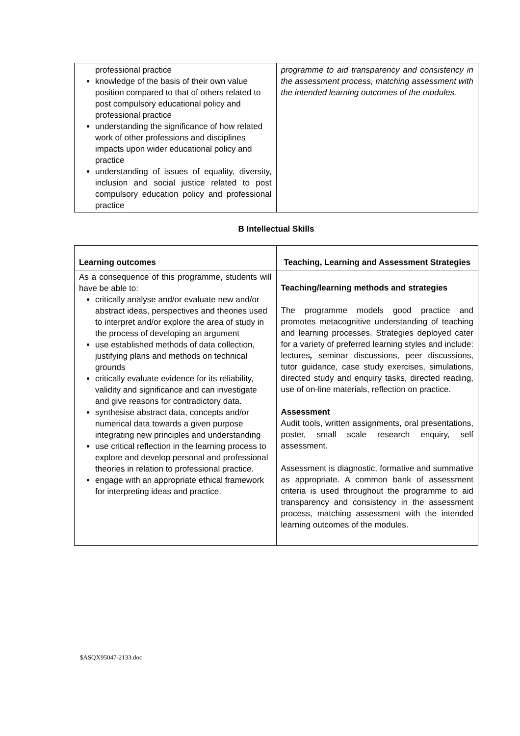| professional practice knowledge of the basis of their own value position compared to that of others related to post compulsory educational policy and professional practice understanding the significance of how related work of other professions and disciplines impacts upon wider educational policy and practice understanding of issues of equality, diversity, inclusion and social justice related to post compulsory education policy and professional practice | programme to aid transparency and consistency in the assessment process, matching assessment with the intended learning outcomes of the modules. |
B Intellectual Skills
| Learning outcomes | Teaching, Learning and Assessment Strategies |
| As a consequence of this programme, students will have be able to: critically analyse and/or evaluate new and/or abstract ideas, perspectives and theories used to interpret and/or explore the area of study in the process of developing an argument use established methods of data collection, justifying plans and methods on technical grounds critically evaluate evidence for its reliability, validity and significance and can investigate and give reasons for contradictory data. synthesise abstract data, concepts and/or numerical data towards a given purpose integrating new principles and understanding use critical reflection in the learning process to explore and develop personal and professional theories in relation to professional practice. engage with an appropriate ethical framework for interpreting ideas and practice. | Teaching/learning methods and strategies The programme models good practice and promotes metacognitive understanding of teaching and learning processes. Strategies deployed cater for a variety of preferred learning styles and include: lectures , seminar discussions, peer discussions, tutor guidance, case study exercises, simulations, directed study and enquiry tasks, directed reading, use of on-line materials, reflection on practice. Assessment Audit tools, written assignments, oral presentations, poster, small scale research enquiry, self assessment. Assessment is diagnostic, formative and summative as appropriate. A common bank of assessment criteria is used throughout the programme to aid transparency and consistency in the assessment process, matching assessment with the intended learning outcomes of the modules. |
$ASQX95047-2133.doc